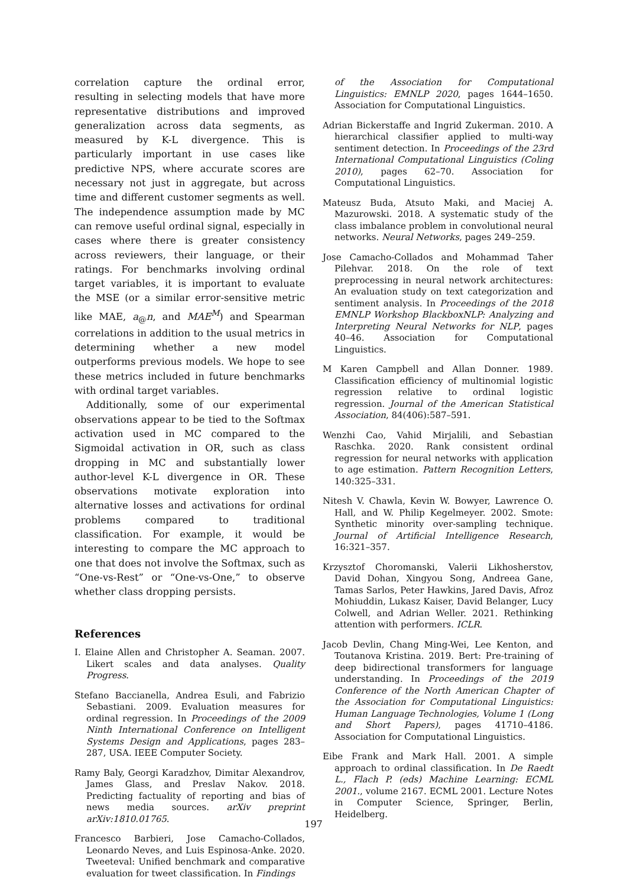correlation capture the ordinal error, resulting in selecting models that have more representative distributions and improved generalization across data segments, as measured by K-L divergence. This is particularly important in use cases like predictive NPS, where accurate scores are necessary not just in aggregate, but across time and different customer segments as well. The independence assumption made by MC can remove useful ordinal signal, especially in cases where there is greater consistency across reviewers, their language, or their ratings. For benchmarks involving ordinal target variables, it is important to evaluate the MSE (or a similar error-sensitive metric like MAE, a<sub>@</sub>n, and MAE<sup>M</sup>) and Spearman correlations in addition to the usual metrics in determining whether a new model outperforms previous models. We hope to see these metrics included in future benchmarks with ordinal target variables.
Additionally, some of our experimental observations appear to be tied to the Softmax activation used in MC compared to the Sigmoidal activation in OR, such as class dropping in MC and substantially lower author-level K-L divergence in OR. These observations motivate exploration into alternative losses and activations for ordinal problems compared to traditional classification. For example, it would be interesting to compare the MC approach to one that does not involve the Softmax, such as “One-vs-Rest” or “One-vs-One,” to observe whether class dropping persists.
References
I. Elaine Allen and Christopher A. Seaman. 2007. Likert scales and data analyses. Quality Progress.
Stefano Baccianella, Andrea Esuli, and Fabrizio Sebastiani. 2009. Evaluation measures for ordinal regression. In Proceedings of the 2009 Ninth International Conference on Intelligent Systems Design and Applications, pages 283–287, USA. IEEE Computer Society.
Ramy Baly, Georgi Karadzhov, Dimitar Alexandrov, James Glass, and Preslav Nakov. 2018. Predicting factuality of reporting and bias of news media sources. arXiv preprint arXiv:1810.01765.
Francesco Barbieri, Jose Camacho-Collados, Leonardo Neves, and Luis Espinosa-Anke. 2020. Tweeteval: Unified benchmark and comparative evaluation for tweet classification. In Findings
of the Association for Computational Linguistics: EMNLP 2020, pages 1644–1650. Association for Computational Linguistics.
Adrian Bickerstaffe and Ingrid Zukerman. 2010. A hierarchical classifier applied to multi-way sentiment detection. In Proceedings of the 23rd International Computational Linguistics (Coling 2010), pages 62–70. Association for Computational Linguistics.
Mateusz Buda, Atsuto Maki, and Maciej A. Mazurowski. 2018. A systematic study of the class imbalance problem in convolutional neural networks. Neural Networks, pages 249–259.
Jose Camacho-Collados and Mohammad Taher Pilehvar. 2018. On the role of text preprocessing in neural network architectures: An evaluation study on text categorization and sentiment analysis. In Proceedings of the 2018 EMNLP Workshop BlackboxNLP: Analyzing and Interpreting Neural Networks for NLP, pages 40–46. Association for Computational Linguistics.
M Karen Campbell and Allan Donner. 1989. Classification efficiency of multinomial logistic regression relative to ordinal logistic regression. Journal of the American Statistical Association, 84(406):587–591.
Wenzhi Cao, Vahid Mirjalili, and Sebastian Raschka. 2020. Rank consistent ordinal regression for neural networks with application to age estimation. Pattern Recognition Letters, 140:325–331.
Nitesh V. Chawla, Kevin W. Bowyer, Lawrence O. Hall, and W. Philip Kegelmeyer. 2002. Smote: Synthetic minority over-sampling technique. Journal of Artificial Intelligence Research, 16:321–357.
Krzysztof Choromanski, Valerii Likhosherstov, David Dohan, Xingyou Song, Andreea Gane, Tamas Sarlos, Peter Hawkins, Jared Davis, Afroz Mohiuddin, Lukasz Kaiser, David Belanger, Lucy Colwell, and Adrian Weller. 2021. Rethinking attention with performers. ICLR.
Jacob Devlin, Chang Ming-Wei, Lee Kenton, and Toutanova Kristina. 2019. Bert: Pre-training of deep bidirectional transformers for language understanding. In Proceedings of the 2019 Conference of the North American Chapter of the Association for Computational Linguistics: Human Language Technologies, Volume 1 (Long and Short Papers), pages 41710–4186. Association for Computational Linguistics.
Eibe Frank and Mark Hall. 2001. A simple approach to ordinal classification. In De Raedt L., Flach P. (eds) Machine Learning: ECML 2001., volume 2167. ECML 2001. Lecture Notes in Computer Science, Springer, Berlin, Heidelberg.
197